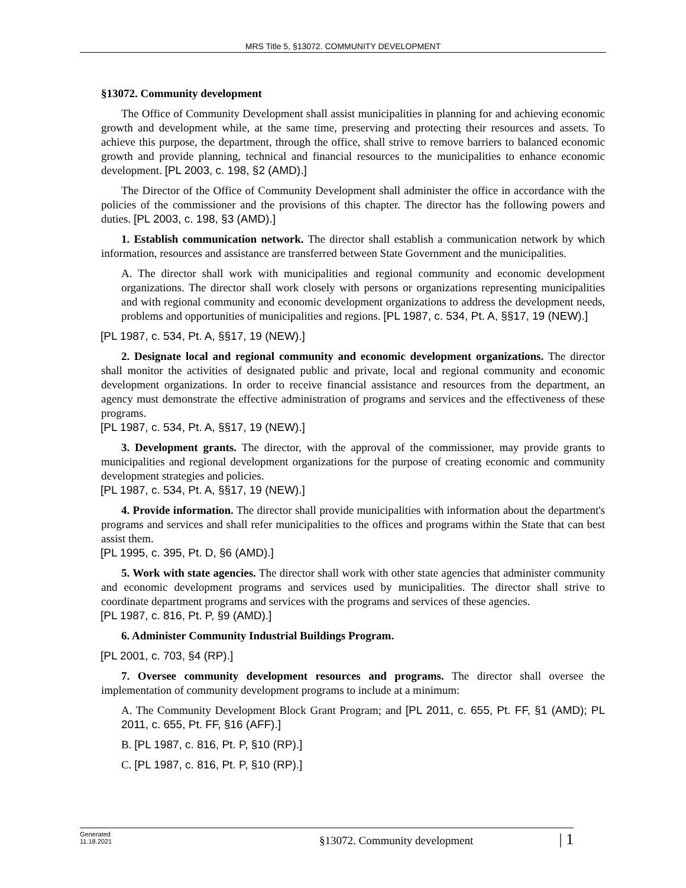MRS Title 5, §13072. COMMUNITY DEVELOPMENT
§13072. Community development
The Office of Community Development shall assist municipalities in planning for and achieving economic growth and development while, at the same time, preserving and protecting their resources and assets. To achieve this purpose, the department, through the office, shall strive to remove barriers to balanced economic growth and provide planning, technical and financial resources to the municipalities to enhance economic development. [PL 2003, c. 198, §2 (AMD).]
The Director of the Office of Community Development shall administer the office in accordance with the policies of the commissioner and the provisions of this chapter. The director has the following powers and duties. [PL 2003, c. 198, §3 (AMD).]
1. Establish communication network. The director shall establish a communication network by which information, resources and assistance are transferred between State Government and the municipalities.
A. The director shall work with municipalities and regional community and economic development organizations. The director shall work closely with persons or organizations representing municipalities and with regional community and economic development organizations to address the development needs, problems and opportunities of municipalities and regions. [PL 1987, c. 534, Pt. A, §§17, 19 (NEW).]
[PL 1987, c. 534, Pt. A, §§17, 19 (NEW).]
2. Designate local and regional community and economic development organizations. The director shall monitor the activities of designated public and private, local and regional community and economic development organizations. In order to receive financial assistance and resources from the department, an agency must demonstrate the effective administration of programs and services and the effectiveness of these programs.
[PL 1987, c. 534, Pt. A, §§17, 19 (NEW).]
3. Development grants. The director, with the approval of the commissioner, may provide grants to municipalities and regional development organizations for the purpose of creating economic and community development strategies and policies.
[PL 1987, c. 534, Pt. A, §§17, 19 (NEW).]
4. Provide information. The director shall provide municipalities with information about the department's programs and services and shall refer municipalities to the offices and programs within the State that can best assist them.
[PL 1995, c. 395, Pt. D, §6 (AMD).]
5. Work with state agencies. The director shall work with other state agencies that administer community and economic development programs and services used by municipalities. The director shall strive to coordinate department programs and services with the programs and services of these agencies.
[PL 1987, c. 816, Pt. P, §9 (AMD).]
6. Administer Community Industrial Buildings Program.
[PL 2001, c. 703, §4 (RP).]
7. Oversee community development resources and programs. The director shall oversee the implementation of community development programs to include at a minimum:
A. The Community Development Block Grant Program; and [PL 2011, c. 655, Pt. FF, §1 (AMD); PL 2011, c. 655, Pt. FF, §16 (AFF).]
B. [PL 1987, c. 816, Pt. P, §10 (RP).]
C. [PL 1987, c. 816, Pt. P, §10 (RP).]
Generated
11.18.2021
§13072. Community development
| 1